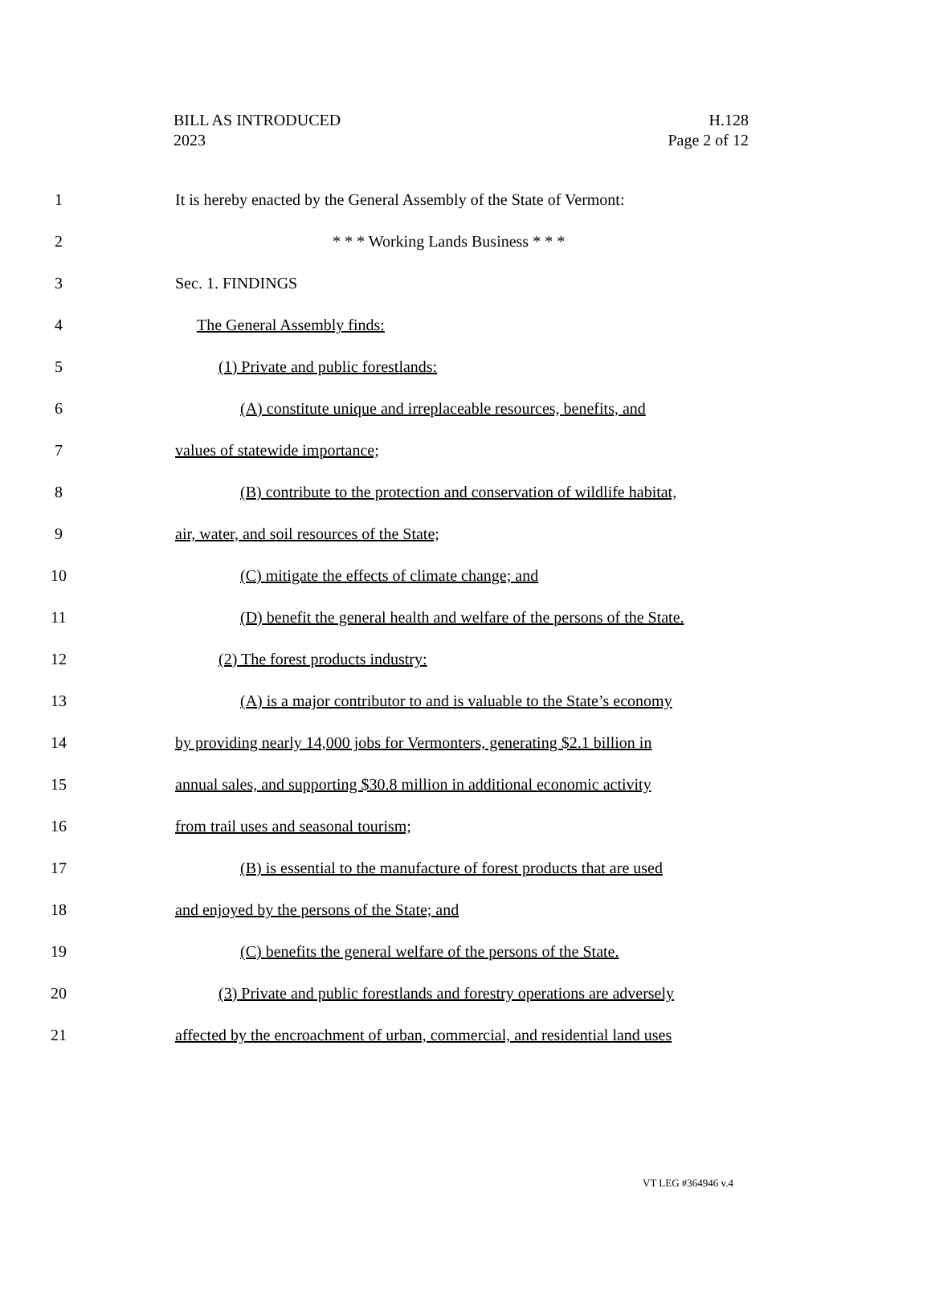BILL AS INTRODUCED
2023
H.128
Page 2 of 12
1 It is hereby enacted by the General Assembly of the State of Vermont:
2 * * * Working Lands Business * * *
3 Sec. 1. FINDINGS
4 The General Assembly finds:
5 (1) Private and public forestlands:
6 (A) constitute unique and irreplaceable resources, benefits, and
7 values of statewide importance;
8 (B) contribute to the protection and conservation of wildlife habitat,
9 air, water, and soil resources of the State;
10 (C) mitigate the effects of climate change; and
11 (D) benefit the general health and welfare of the persons of the State.
12 (2) The forest products industry:
13 (A) is a major contributor to and is valuable to the State’s economy
14 by providing nearly 14,000 jobs for Vermonters, generating $2.1 billion in
15 annual sales, and supporting $30.8 million in additional economic activity
16 from trail uses and seasonal tourism;
17 (B) is essential to the manufacture of forest products that are used
18 and enjoyed by the persons of the State; and
19 (C) benefits the general welfare of the persons of the State.
20 (3) Private and public forestlands and forestry operations are adversely
21 affected by the encroachment of urban, commercial, and residential land uses
VT LEG #364946 v.4